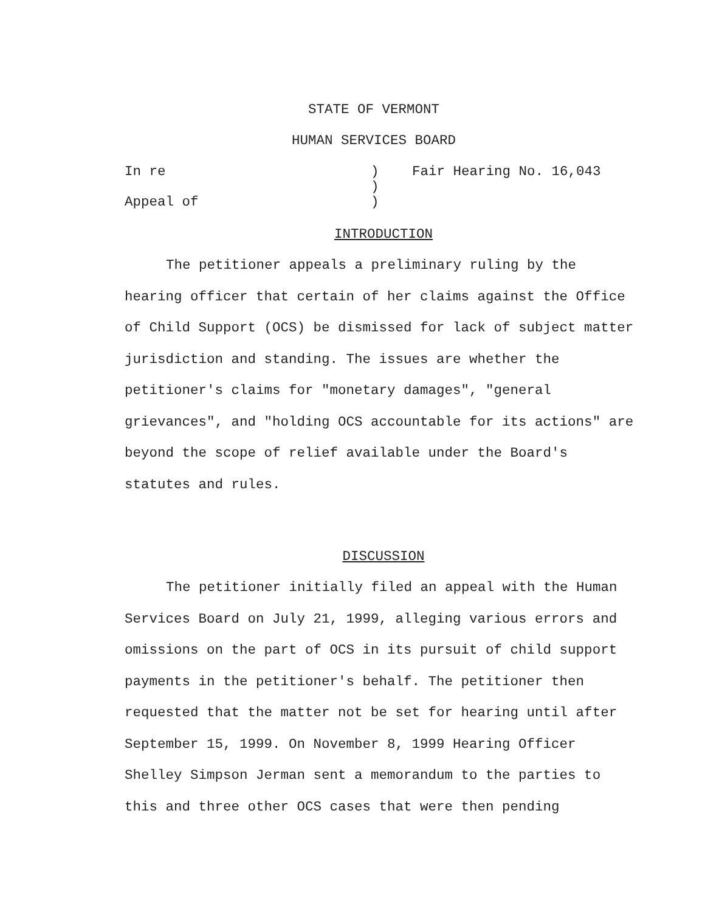STATE OF VERMONT
HUMAN SERVICES BOARD
In re
Appeal of
)
)
)
Fair Hearing No. 16,043
INTRODUCTION
The petitioner appeals a preliminary ruling by the hearing officer that certain of her claims against the Office of Child Support (OCS) be dismissed for lack of subject matter jurisdiction and standing. The issues are whether the petitioner's claims for "monetary damages", "general grievances", and "holding OCS accountable for its actions" are beyond the scope of relief available under the Board's statutes and rules.
DISCUSSION
The petitioner initially filed an appeal with the Human Services Board on July 21, 1999, alleging various errors and omissions on the part of OCS in its pursuit of child support payments in the petitioner's behalf. The petitioner then requested that the matter not be set for hearing until after September 15, 1999. On November 8, 1999 Hearing Officer Shelley Simpson Jerman sent a memorandum to the parties to this and three other OCS cases that were then pending